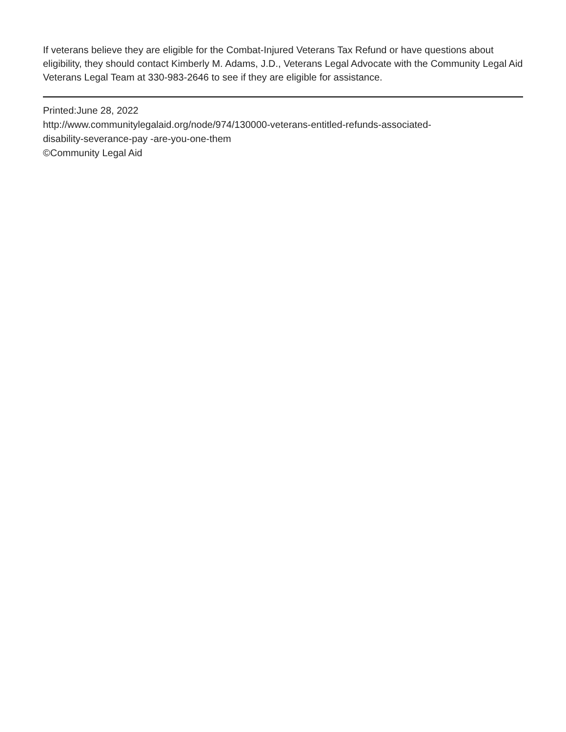If veterans believe they are eligible for the Combat-Injured Veterans Tax Refund or have questions about eligibility, they should contact Kimberly M. Adams, J.D., Veterans Legal Advocate with the Community Legal Aid Veterans Legal Team at 330-983-2646 to see if they are eligible for assistance.
Printed:June 28, 2022
http://www.communitylegalaid.org/node/974/130000-veterans-entitled-refunds-associated-
disability-severance-pay -are-you-one-them
©Community Legal Aid